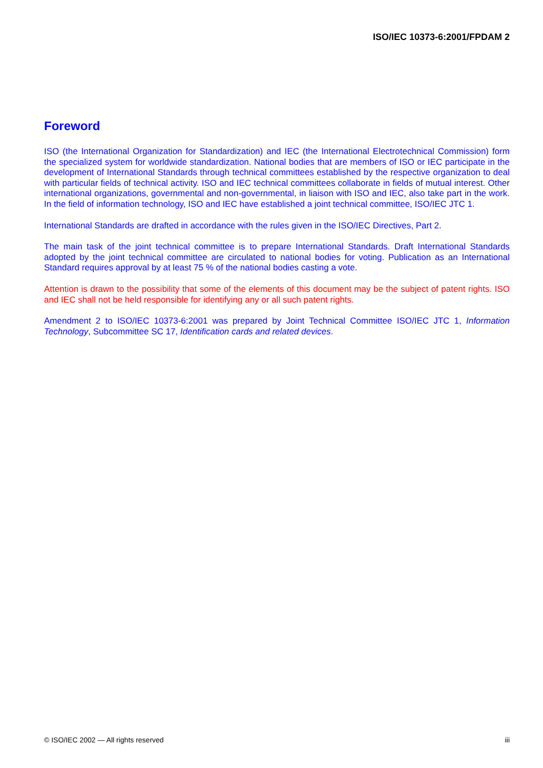ISO/IEC 10373-6:2001/FPDAM 2
Foreword
ISO (the International Organization for Standardization) and IEC (the International Electrotechnical Commission) form the specialized system for worldwide standardization. National bodies that are members of ISO or IEC participate in the development of International Standards through technical committees established by the respective organization to deal with particular fields of technical activity. ISO and IEC technical committees collaborate in fields of mutual interest. Other international organizations, governmental and non-governmental, in liaison with ISO and IEC, also take part in the work. In the field of information technology, ISO and IEC have established a joint technical committee, ISO/IEC JTC 1.
International Standards are drafted in accordance with the rules given in the ISO/IEC Directives, Part 2.
The main task of the joint technical committee is to prepare International Standards. Draft International Standards adopted by the joint technical committee are circulated to national bodies for voting. Publication as an International Standard requires approval by at least 75 % of the national bodies casting a vote.
Attention is drawn to the possibility that some of the elements of this document may be the subject of patent rights. ISO and IEC shall not be held responsible for identifying any or all such patent rights.
Amendment 2 to ISO/IEC 10373-6:2001 was prepared by Joint Technical Committee ISO/IEC JTC 1, Information Technology, Subcommittee SC 17, Identification cards and related devices.
© ISO/IEC 2002 — All rights reserved iii